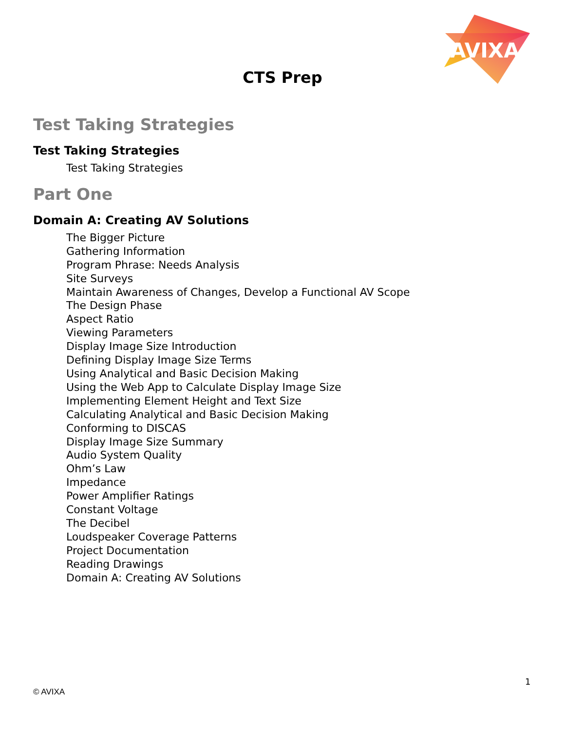AVIXA
CTS Prep
Test Taking Strategies
Test Taking Strategies
Test Taking Strategies
Part One
Domain A: Creating AV Solutions
The Bigger Picture
Gathering Information
Program Phrase: Needs Analysis
Site Surveys
Maintain Awareness of Changes, Develop a Functional AV Scope
The Design Phase
Aspect Ratio
Viewing Parameters
Display Image Size Introduction
Defining Display Image Size Terms
Using Analytical and Basic Decision Making
Using the Web App to Calculate Display Image Size
Implementing Element Height and Text Size
Calculating Analytical and Basic Decision Making
Conforming to DISCAS
Display Image Size Summary
Audio System Quality
Ohm’s Law
Impedance
Power Amplifier Ratings
Constant Voltage
The Decibel
Loudspeaker Coverage Patterns
Project Documentation
Reading Drawings
Domain A: Creating AV Solutions
1
© AVIXA